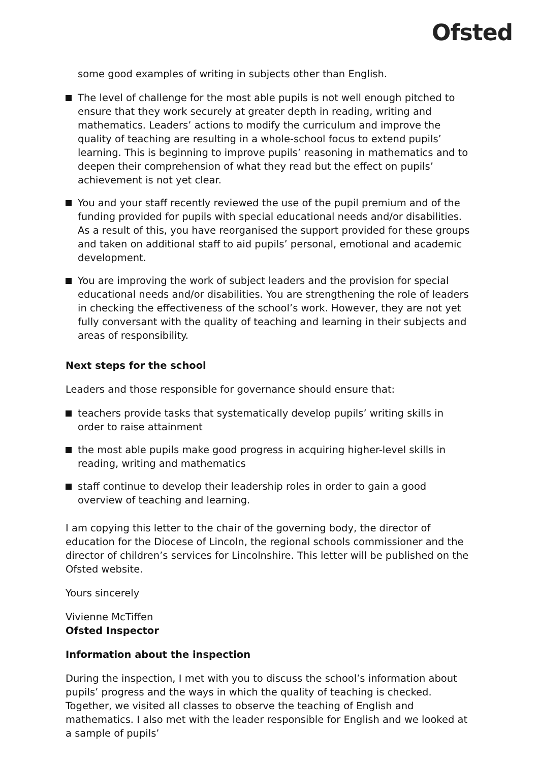Ofsted
some good examples of writing in subjects other than English.
The level of challenge for the most able pupils is not well enough pitched to ensure that they work securely at greater depth in reading, writing and mathematics. Leaders’ actions to modify the curriculum and improve the quality of teaching are resulting in a whole-school focus to extend pupils’ learning. This is beginning to improve pupils’ reasoning in mathematics and to deepen their comprehension of what they read but the effect on pupils’ achievement is not yet clear.
You and your staff recently reviewed the use of the pupil premium and of the funding provided for pupils with special educational needs and/or disabilities. As a result of this, you have reorganised the support provided for these groups and taken on additional staff to aid pupils’ personal, emotional and academic development.
You are improving the work of subject leaders and the provision for special educational needs and/or disabilities. You are strengthening the role of leaders in checking the effectiveness of the school’s work. However, they are not yet fully conversant with the quality of teaching and learning in their subjects and areas of responsibility.
Next steps for the school
Leaders and those responsible for governance should ensure that:
teachers provide tasks that systematically develop pupils’ writing skills in order to raise attainment
the most able pupils make good progress in acquiring higher-level skills in reading, writing and mathematics
staff continue to develop their leadership roles in order to gain a good overview of teaching and learning.
I am copying this letter to the chair of the governing body, the director of education for the Diocese of Lincoln, the regional schools commissioner and the director of children’s services for Lincolnshire. This letter will be published on the Ofsted website.
Yours sincerely
Vivienne McTiffen
Ofsted Inspector
Information about the inspection
During the inspection, I met with you to discuss the school’s information about pupils’ progress and the ways in which the quality of teaching is checked. Together, we visited all classes to observe the teaching of English and mathematics. I also met with the leader responsible for English and we looked at a sample of pupils’